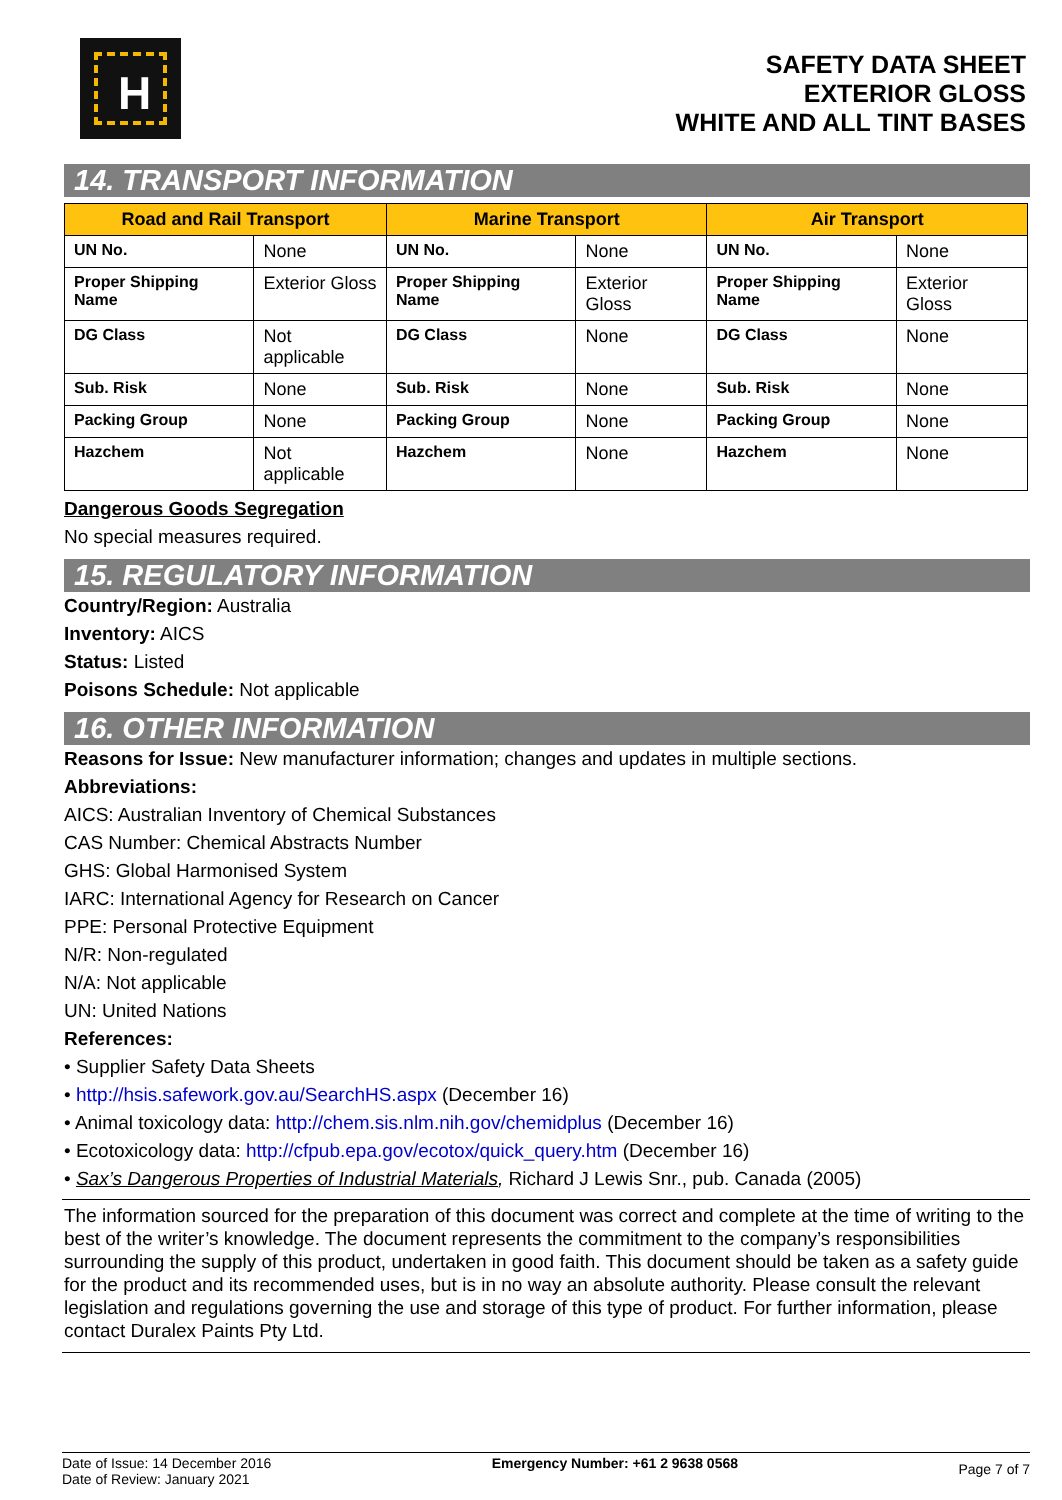H
SAFETY DATA SHEET
EXTERIOR GLOSS
WHITE AND ALL TINT BASES
14. TRANSPORT INFORMATION
| Road and Rail Transport | | Marine Transport | | Air Transport | |
| --- | --- | --- | --- | --- | --- |
| UN No. | None | UN No. | None | UN No. | None |
| Proper Shipping Name | Exterior Gloss | Proper Shipping Name | Exterior Gloss | Proper Shipping Name | Exterior Gloss |
| DG Class | Not applicable | DG Class | None | DG Class | None |
| Sub. Risk | None | Sub. Risk | None | Sub. Risk | None |
| Packing Group | None | Packing Group | None | Packing Group | None |
| Hazchem | Not applicable | Hazchem | None | Hazchem | None |
Dangerous Goods Segregation
No special measures required.
15. REGULATORY INFORMATION
Country/Region: Australia
Inventory: AICS
Status: Listed
Poisons Schedule: Not applicable
16. OTHER INFORMATION
Reasons for Issue: New manufacturer information; changes and updates in multiple sections.
Abbreviations:
AICS: Australian Inventory of Chemical Substances
CAS Number: Chemical Abstracts Number
GHS: Global Harmonised System
IARC: International Agency for Research on Cancer
PPE: Personal Protective Equipment
N/R: Non-regulated
N/A: Not applicable
UN: United Nations
References:
• Supplier Safety Data Sheets
• http://hsis.safework.gov.au/SearchHS.aspx (December 16)
• Animal toxicology data: http://chem.sis.nlm.nih.gov/chemidplus (December 16)
• Ecotoxicology data: http://cfpub.epa.gov/ecotox/quick_query.htm (December 16)
• Sax’s Dangerous Properties of Industrial Materials, Richard J Lewis Snr., pub. Canada (2005)
The information sourced for the preparation of this document was correct and complete at the time of writing to the best of the writer’s knowledge. The document represents the commitment to the company’s responsibilities surrounding the supply of this product, undertaken in good faith. This document should be taken as a safety guide for the product and its recommended uses, but is in no way an absolute authority. Please consult the relevant legislation and regulations governing the use and storage of this type of product. For further information, please contact Duralex Paints Pty Ltd.
Date of Issue: 14 December 2016
Date of Review: January 2021
Emergency Number: +61 2 9638 0568
Page 7 of 7